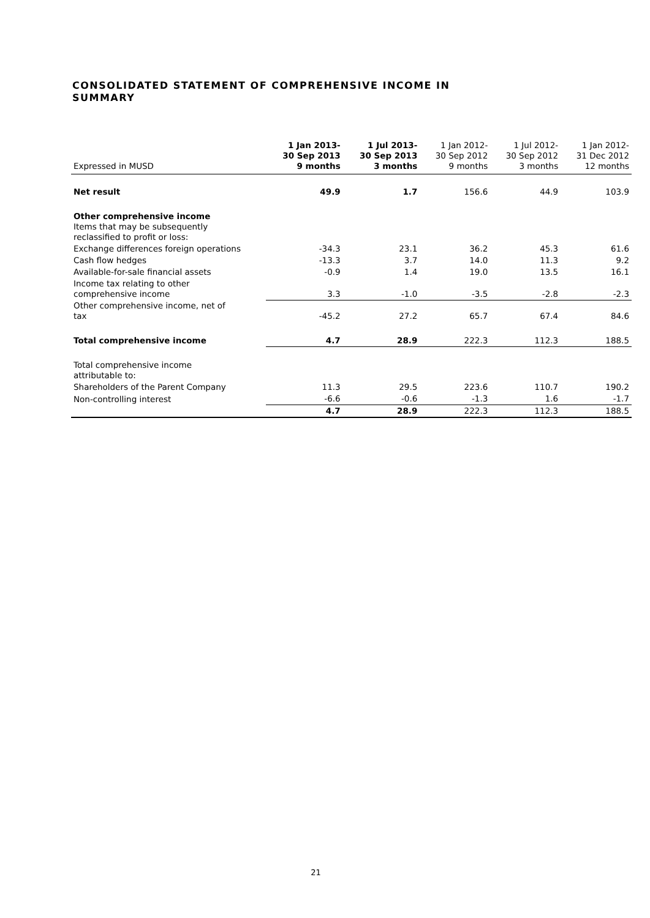CONSOLIDATED STATEMENT OF COMPREHENSIVE INCOME IN SUMMARY
| Expressed in MUSD | 1 Jan 2013- 30 Sep 2013 9 months | 1 Jul 2013- 30 Sep 2013 3 months | 1 Jan 2012- 30 Sep 2012 9 months | 1 Jul 2012- 30 Sep 2012 3 months | 1 Jan 2012- 31 Dec 2012 12 months |
| --- | --- | --- | --- | --- | --- |
| Net result | 49.9 | 1.7 | 156.6 | 44.9 | 103.9 |
| Other comprehensive income Items that may be subsequently reclassified to profit or loss: | | | | | |
| Exchange differences foreign operations | -34.3 | 23.1 | 36.2 | 45.3 | 61.6 |
| Cash flow hedges | -13.3 | 3.7 | 14.0 | 11.3 | 9.2 |
| Available-for-sale financial assets | -0.9 | 1.4 | 19.0 | 13.5 | 16.1 |
| Income tax relating to other comprehensive income | 3.3 | -1.0 | -3.5 | -2.8 | -2.3 |
| Other comprehensive income, net of tax | -45.2 | 27.2 | 65.7 | 67.4 | 84.6 |
| Total comprehensive income | 4.7 | 28.9 | 222.3 | 112.3 | 188.5 |
| Total comprehensive income attributable to: | | | | | |
| Shareholders of the Parent Company | 11.3 | 29.5 | 223.6 | 110.7 | 190.2 |
| Non-controlling interest | -6.6 | -0.6 | -1.3 | 1.6 | -1.7 |
| | 4.7 | 28.9 | 222.3 | 112.3 | 188.5 |
21